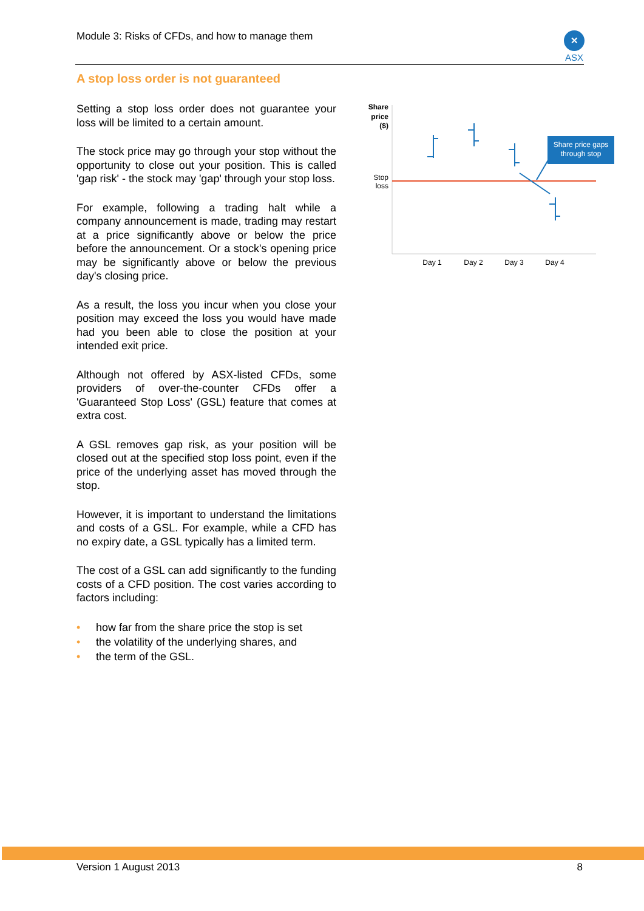Module 3: Risks of CFDs, and how to manage them
✕
ASX
A stop loss order is not guaranteed
Setting a stop loss order does not guarantee your loss will be limited to a certain amount.
The stock price may go through your stop without the opportunity to close out your position. This is called 'gap risk' - the stock may 'gap' through your stop loss.
For example, following a trading halt while a company announcement is made, trading may restart at a price significantly above or below the price before the announcement. Or a stock's opening price may be significantly above or below the previous day's closing price.
As a result, the loss you incur when you close your position may exceed the loss you would have made had you been able to close the position at your intended exit price.
Although not offered by ASX-listed CFDs, some providers of over-the-counter CFDs offer a 'Guaranteed Stop Loss' (GSL) feature that comes at extra cost.
A GSL removes gap risk, as your position will be closed out at the specified stop loss point, even if the price of the underlying asset has moved through the stop.
However, it is important to understand the limitations and costs of a GSL. For example, while a CFD has no expiry date, a GSL typically has a limited term.
The cost of a GSL can add significantly to the funding costs of a CFD position. The cost varies according to factors including:
• how far from the share price the stop is set
• the volatility of the underlying shares, and
• the term of the GSL.
Share
price
($)
Stop
loss
Share price gaps
through stop
Day 1
Day 2
Day 3
Day 4
Version 1 August 2013 8